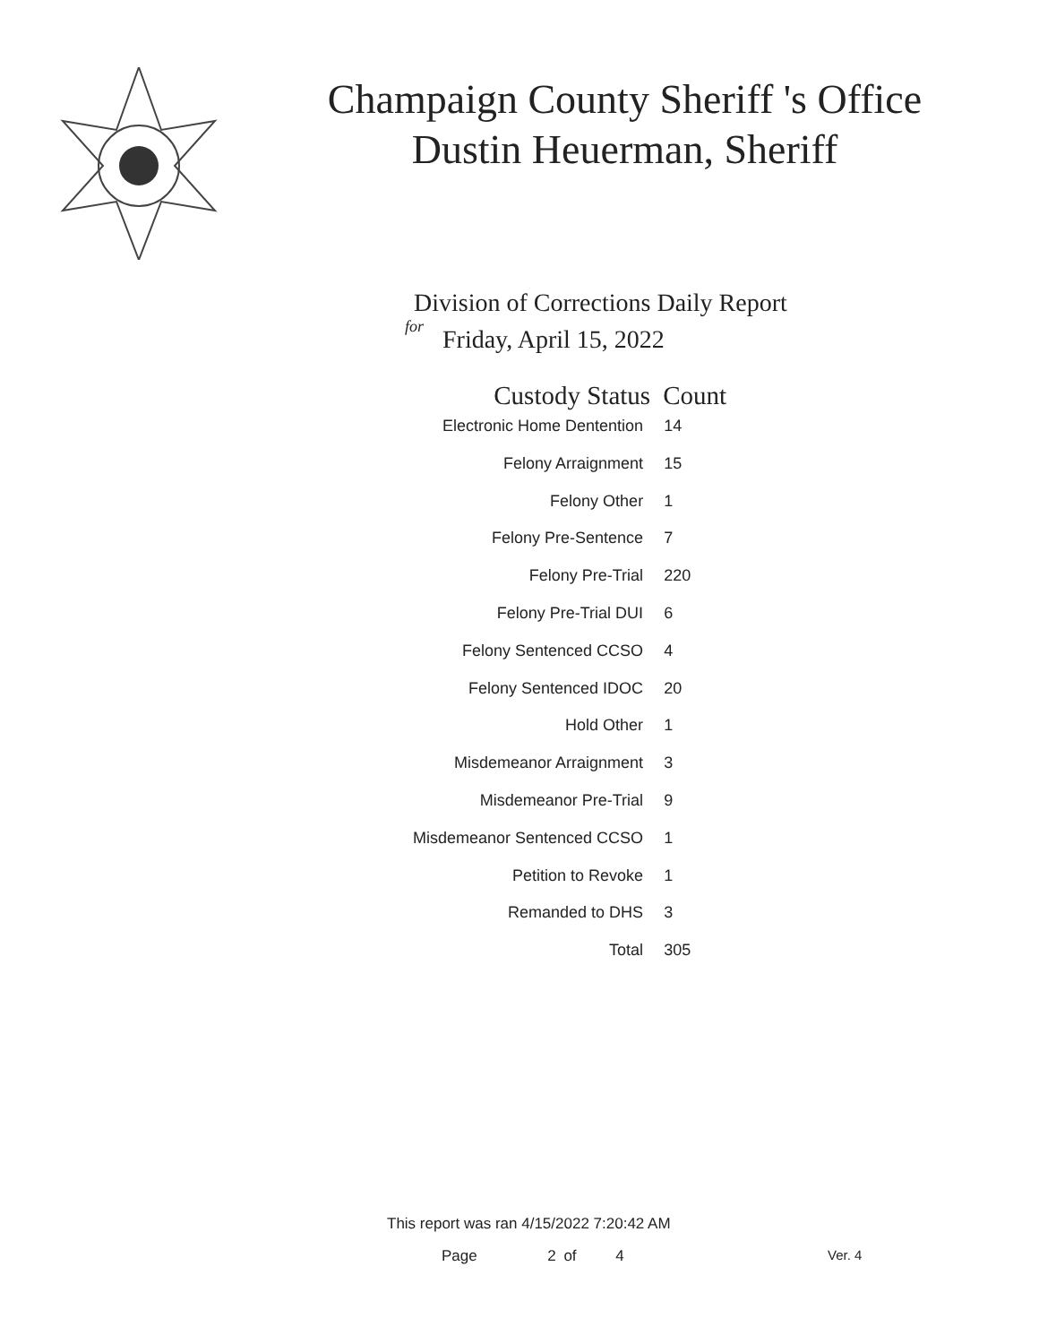Champaign County Sheriff 's Office
Dustin Heuerman, Sheriff
Division of Corrections Daily Report
for
Friday, April 15, 2022
| Custody Status | Count |
| --- | --- |
| Electronic Home Dentention | 14 |
| Felony Arraignment | 15 |
| Felony Other | 1 |
| Felony Pre-Sentence | 7 |
| Felony Pre-Trial | 220 |
| Felony Pre-Trial DUI | 6 |
| Felony Sentenced CCSO | 4 |
| Felony Sentenced IDOC | 20 |
| Hold Other | 1 |
| Misdemeanor Arraignment | 3 |
| Misdemeanor Pre-Trial | 9 |
| Misdemeanor Sentenced CCSO | 1 |
| Petition to Revoke | 1 |
| Remanded to DHS | 3 |
| Total | 305 |
This report was ran 4/15/2022 7:20:42 AM
Page 2 of 4 Ver. 4